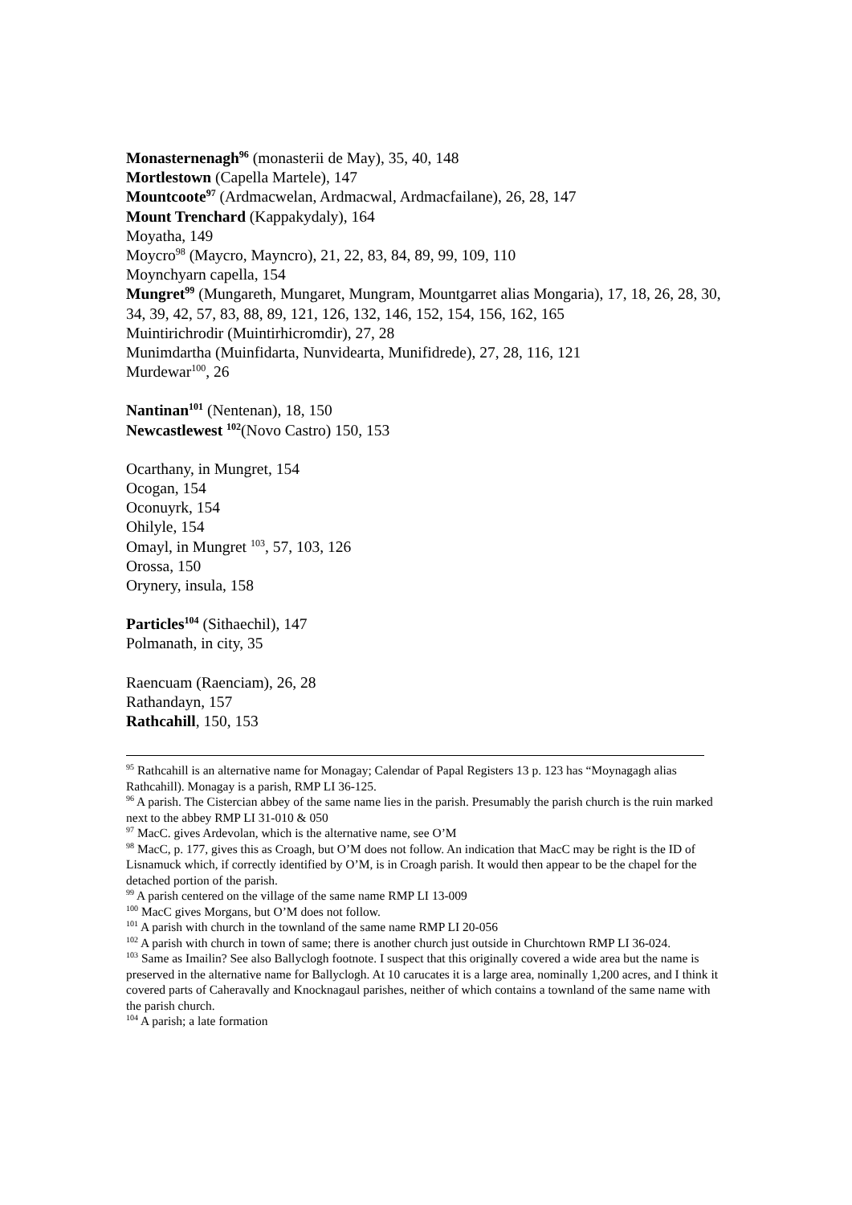Monasternenagh<sup>96</sup> (monasterii de May), 35, 40, 148
Mortlestown (Capella Martele), 147
Mountcoote<sup>97</sup> (Ardmacwelan, Ardmacwal, Ardmacfailane), 26, 28, 147
Mount Trenchard (Kappakydaly), 164
Moyatha, 149
Moycro<sup>98</sup> (Maycro, Mayncro), 21, 22, 83, 84, 89, 99, 109, 110
Moynchyarn capella, 154
Mungret<sup>99</sup> (Mungareth, Mungaret, Mungram, Mountgarret alias Mongaria), 17, 18, 26, 28, 30, 34, 39, 42, 57, 83, 88, 89, 121, 126, 132, 146, 152, 154, 156, 162, 165
Muintirichrodir (Muintirhicromdir), 27, 28
Munimdartha (Muinfidarta, Nunvidearta, Munifidrede), 27, 28, 116, 121
Murdewar<sup>100</sup>, 26
Nantinan<sup>101</sup> (Nentenan), 18, 150
Newcastlewest <sup>102</sup>(Novo Castro) 150, 153
Ocarthany, in Mungret, 154
Ocogan, 154
Oconuyrk, 154
Ohilyle, 154
Omayl, in Mungret <sup>103</sup>, 57, 103, 126
Orossa, 150
Orynery, insula, 158
Particles<sup>104</sup> (Sithaechil), 147
Polmanath, in city, 35
Raencuam (Raenciam), 26, 28
Rathandayn, 157
Rathcahill, 150, 153
<sup>95</sup> Rathcahill is an alternative name for Monagay; Calendar of Papal Registers 13 p. 123 has “Moynagagh alias Rathcahill). Monagay is a parish, RMP LI 36-125.
<sup>96</sup> A parish. The Cistercian abbey of the same name lies in the parish. Presumably the parish church is the ruin marked next to the abbey RMP LI 31-010 & 050
<sup>97</sup> MacC. gives Ardevolan, which is the alternative name, see O’M
<sup>98</sup> MacC, p. 177, gives this as Croagh, but O’M does not follow. An indication that MacC may be right is the ID of Lisnamuck which, if correctly identified by O’M, is in Croagh parish. It would then appear to be the chapel for the detached portion of the parish.
<sup>99</sup> A parish centered on the village of the same name RMP LI 13-009
<sup>100</sup> MacC gives Morgans, but O’M does not follow.
<sup>101</sup> A parish with church in the townland of the same name RMP LI 20-056
<sup>102</sup> A parish with church in town of same; there is another church just outside in Churchtown RMP LI 36-024.
<sup>103</sup> Same as Imailin? See also Ballyclogh footnote. I suspect that this originally covered a wide area but the name is preserved in the alternative name for Ballyclogh. At 10 carucates it is a large area, nominally 1,200 acres, and I think it covered parts of Caheravally and Knocknagaul parishes, neither of which contains a townland of the same name with the parish church.
<sup>104</sup> A parish; a late formation